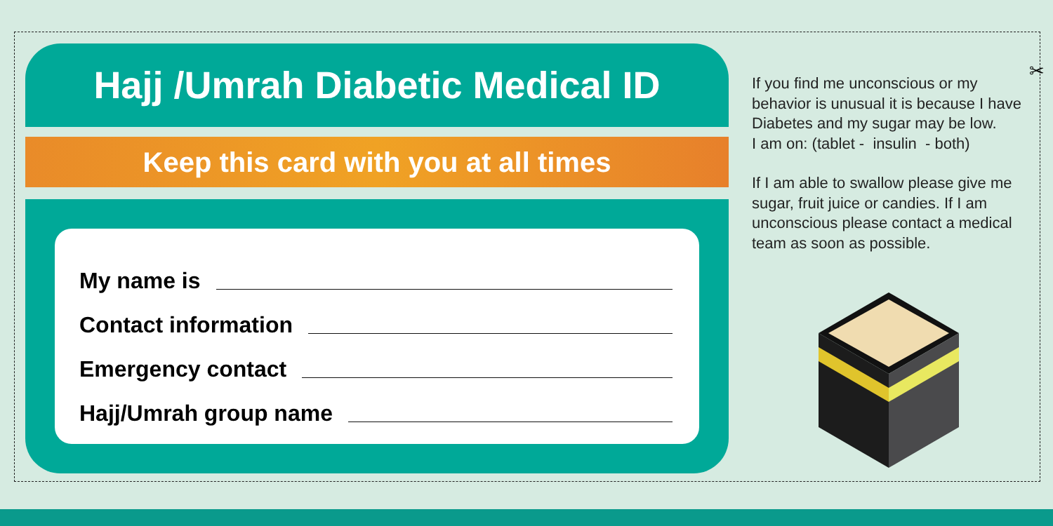✂
Hajj /Umrah Diabetic Medical ID
Keep this card with you at all times
My name is
Contact information
Emergency contact
Hajj/Umrah group name
If you find me unconscious or my behavior is unusual it is because I have Diabetes and my sugar may be low.
I am on: (tablet - insulin - both)
If I am able to swallow please give me sugar, fruit juice or candies. If I am unconscious please contact a medical team as soon as possible.